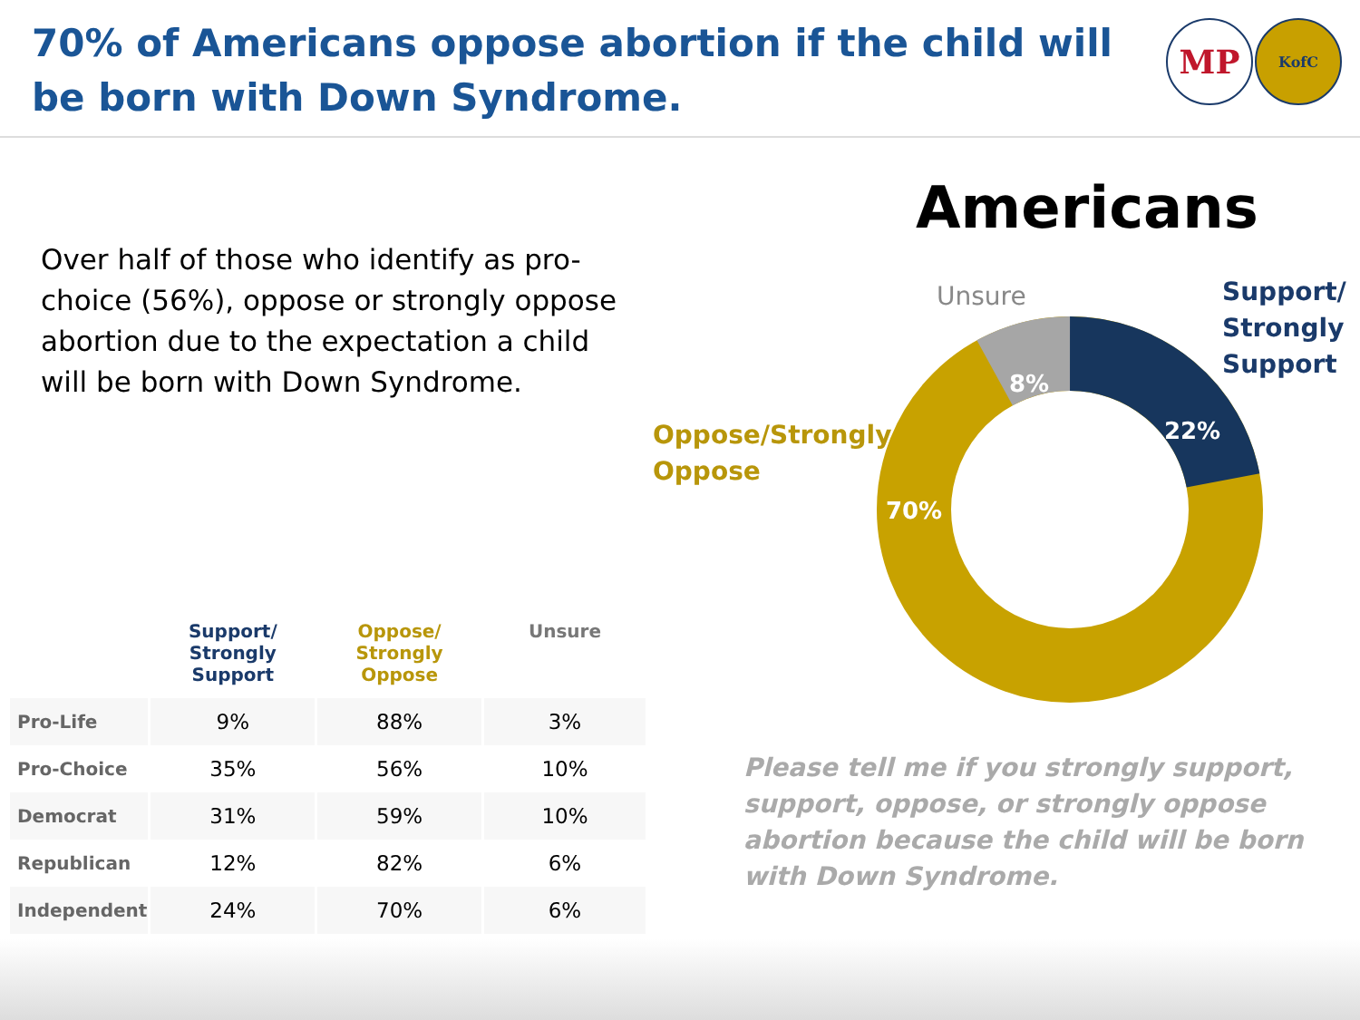70% of Americans oppose abortion if the child will be born with Down Syndrome.
MP
KofC
Over half of those who identify as pro-choice (56%), oppose or strongly oppose abortion due to the expectation a child will be born with Down Syndrome.
| | Support/ Strongly Support | Oppose/ Strongly Oppose | Unsure |
| --- | --- | --- | --- |
| Pro-Life | 9% | 88% | 3% |
| Pro-Choice | 35% | 56% | 10% |
| Democrat | 31% | 59% | 10% |
| Republican | 12% | 82% | 6% |
| Independent | 24% | 70% | 6% |
Americans
22%
8%
70%
Unsure
Support/
Strongly
Support
Oppose/Strongly
Oppose
Please tell me if you strongly support, support, oppose, or strongly oppose abortion because the child will be born with Down Syndrome.